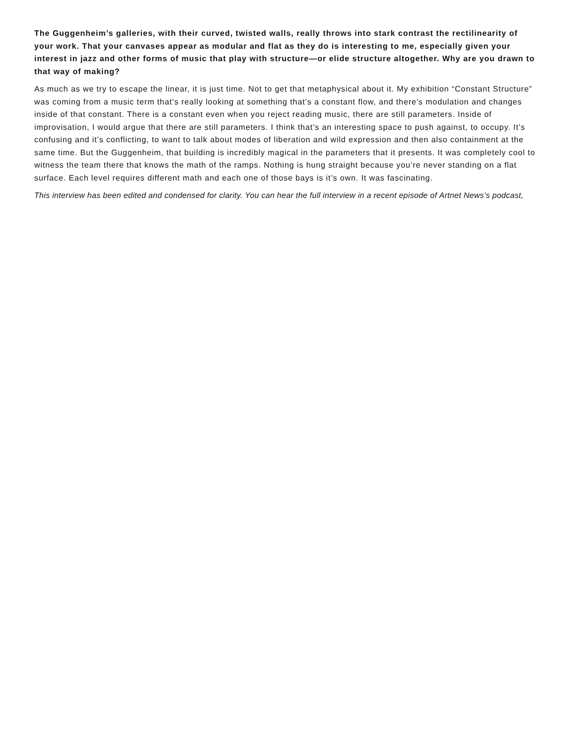The Guggenheim’s galleries, with their curved, twisted walls, really throws into stark contrast the rectilinearity of your work. That your canvases appear as modular and flat as they do is interesting to me, especially given your interest in jazz and other forms of music that play with structure—or elide structure altogether. Why are you drawn to that way of making?
As much as we try to escape the linear, it is just time. Not to get that metaphysical about it. My exhibition “Constant Structure” was coming from a music term that’s really looking at something that’s a constant flow, and there’s modulation and changes inside of that constant. There is a constant even when you reject reading music, there are still parameters. Inside of improvisation, I would argue that there are still parameters. I think that’s an interesting space to push against, to occupy. It’s confusing and it’s conflicting, to want to talk about modes of liberation and wild expression and then also containment at the same time. But the Guggenheim, that building is incredibly magical in the parameters that it presents. It was completely cool to witness the team there that knows the math of the ramps. Nothing is hung straight because you’re never standing on a flat surface. Each level requires different math and each one of those bays is it’s own. It was fascinating.
This interview has been edited and condensed for clarity. You can hear the full interview in a recent episode of Artnet News’s podcast,